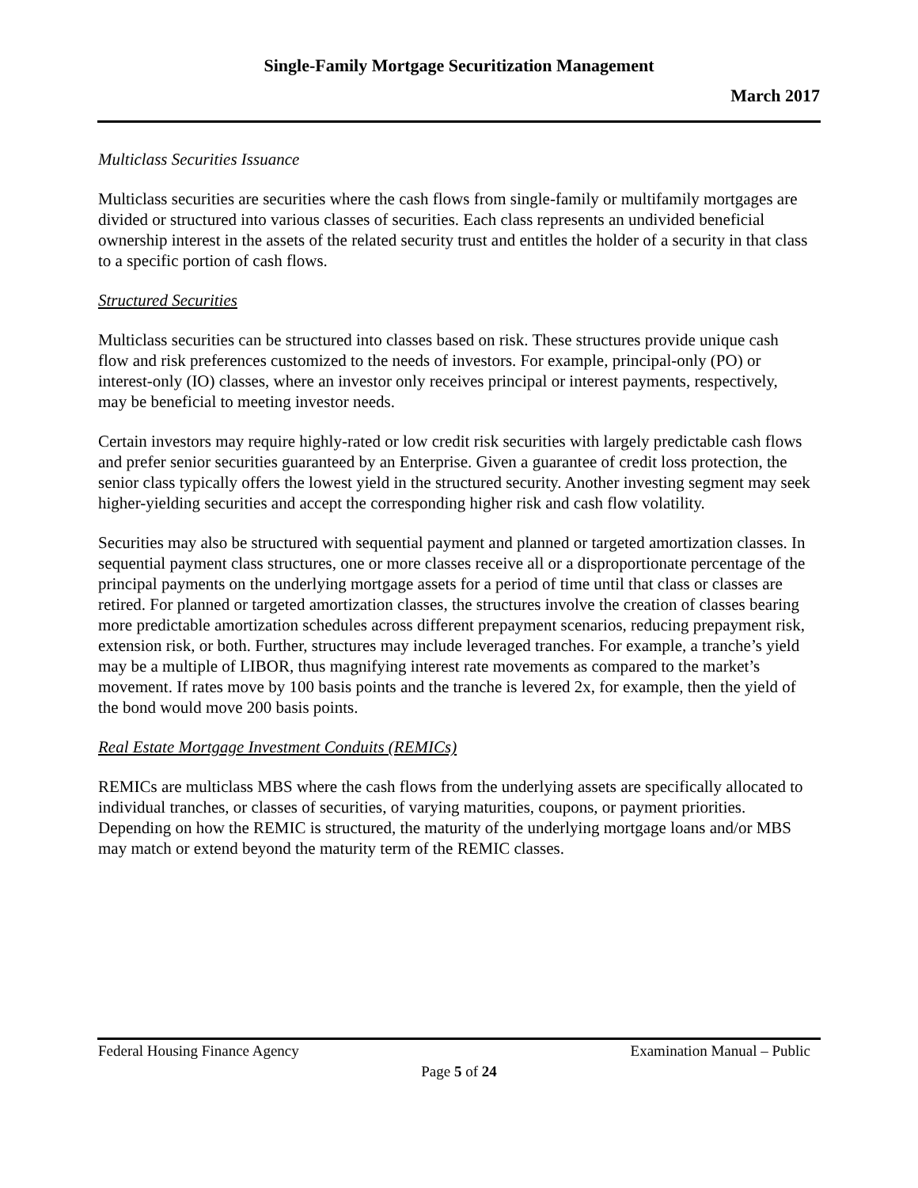Single-Family Mortgage Securitization Management
March 2017
Multiclass Securities Issuance
Multiclass securities are securities where the cash flows from single-family or multifamily mortgages are divided or structured into various classes of securities. Each class represents an undivided beneficial ownership interest in the assets of the related security trust and entitles the holder of a security in that class to a specific portion of cash flows.
Structured Securities
Multiclass securities can be structured into classes based on risk. These structures provide unique cash flow and risk preferences customized to the needs of investors. For example, principal-only (PO) or interest-only (IO) classes, where an investor only receives principal or interest payments, respectively, may be beneficial to meeting investor needs.
Certain investors may require highly-rated or low credit risk securities with largely predictable cash flows and prefer senior securities guaranteed by an Enterprise. Given a guarantee of credit loss protection, the senior class typically offers the lowest yield in the structured security. Another investing segment may seek higher-yielding securities and accept the corresponding higher risk and cash flow volatility.
Securities may also be structured with sequential payment and planned or targeted amortization classes. In sequential payment class structures, one or more classes receive all or a disproportionate percentage of the principal payments on the underlying mortgage assets for a period of time until that class or classes are retired. For planned or targeted amortization classes, the structures involve the creation of classes bearing more predictable amortization schedules across different prepayment scenarios, reducing prepayment risk, extension risk, or both. Further, structures may include leveraged tranches. For example, a tranche’s yield may be a multiple of LIBOR, thus magnifying interest rate movements as compared to the market’s movement. If rates move by 100 basis points and the tranche is levered 2x, for example, then the yield of the bond would move 200 basis points.
Real Estate Mortgage Investment Conduits (REMICs)
REMICs are multiclass MBS where the cash flows from the underlying assets are specifically allocated to individual tranches, or classes of securities, of varying maturities, coupons, or payment priorities. Depending on how the REMIC is structured, the maturity of the underlying mortgage loans and/or MBS may match or extend beyond the maturity term of the REMIC classes.
Federal Housing Finance Agency Examination Manual – Public
Page 5 of 24